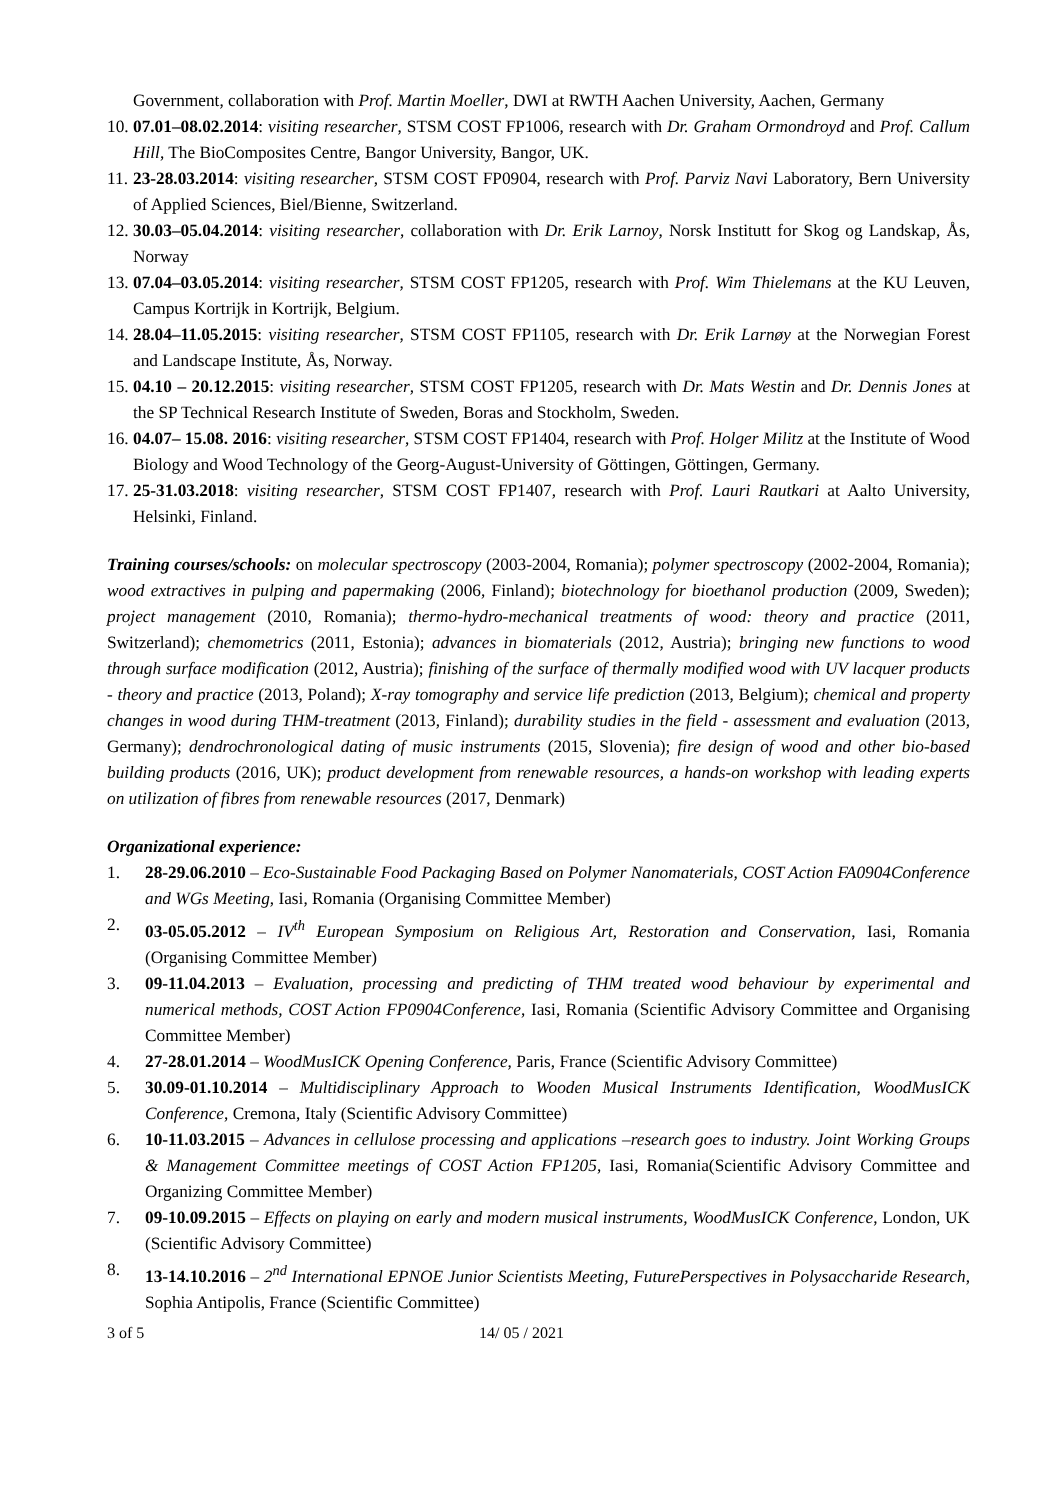Government, collaboration with Prof. Martin Moeller, DWI at RWTH Aachen University, Aachen, Germany
10. 07.01–08.02.2014: visiting researcher, STSM COST FP1006, research with Dr. Graham Ormondroyd and Prof. Callum Hill, The BioComposites Centre, Bangor University, Bangor, UK.
11. 23-28.03.2014: visiting researcher, STSM COST FP0904, research with Prof. Parviz Navi Laboratory, Bern University of Applied Sciences, Biel/Bienne, Switzerland.
12. 30.03–05.04.2014: visiting researcher, collaboration with Dr. Erik Larnoy, Norsk Institutt for Skog og Landskap, Ås, Norway
13. 07.04–03.05.2014: visiting researcher, STSM COST FP1205, research with Prof. Wim Thielemans at the KU Leuven, Campus Kortrijk in Kortrijk, Belgium.
14. 28.04–11.05.2015: visiting researcher, STSM COST FP1105, research with Dr. Erik Larnøy at the Norwegian Forest and Landscape Institute, Ås, Norway.
15. 04.10 – 20.12.2015: visiting researcher, STSM COST FP1205, research with Dr. Mats Westin and Dr. Dennis Jones at the SP Technical Research Institute of Sweden, Boras and Stockholm, Sweden.
16. 04.07– 15.08. 2016: visiting researcher, STSM COST FP1404, research with Prof. Holger Militz at the Institute of Wood Biology and Wood Technology of the Georg-August-University of Göttingen, Göttingen, Germany.
17. 25-31.03.2018: visiting researcher, STSM COST FP1407, research with Prof. Lauri Rautkari at Aalto University, Helsinki, Finland.
Training courses/schools: on molecular spectroscopy (2003-2004, Romania); polymer spectroscopy (2002-2004, Romania); wood extractives in pulping and papermaking (2006, Finland); biotechnology for bioethanol production (2009, Sweden); project management (2010, Romania); thermo-hydro-mechanical treatments of wood: theory and practice (2011, Switzerland); chemometrics (2011, Estonia); advances in biomaterials (2012, Austria); bringing new functions to wood through surface modification (2012, Austria); finishing of the surface of thermally modified wood with UV lacquer products - theory and practice (2013, Poland); X-ray tomography and service life prediction (2013, Belgium); chemical and property changes in wood during THM-treatment (2013, Finland); durability studies in the field - assessment and evaluation (2013, Germany); dendrochronological dating of music instruments (2015, Slovenia); fire design of wood and other bio-based building products (2016, UK); product development from renewable resources, a hands-on workshop with leading experts on utilization of fibres from renewable resources (2017, Denmark)
Organizational experience:
1. 28-29.06.2010 – Eco-Sustainable Food Packaging Based on Polymer Nanomaterials, COST Action FA0904Conference and WGs Meeting, Iasi, Romania (Organising Committee Member)
2. 03-05.05.2012 – IV<sup>th</sup> European Symposium on Religious Art, Restoration and Conservation, Iasi, Romania (Organising Committee Member)
3. 09-11.04.2013 – Evaluation, processing and predicting of THM treated wood behaviour by experimental and numerical methods, COST Action FP0904Conference, Iasi, Romania (Scientific Advisory Committee and Organising Committee Member)
4. 27-28.01.2014 – WoodMusICK Opening Conference, Paris, France (Scientific Advisory Committee)
5. 30.09-01.10.2014 – Multidisciplinary Approach to Wooden Musical Instruments Identification, WoodMusICK Conference, Cremona, Italy (Scientific Advisory Committee)
6. 10-11.03.2015 – Advances in cellulose processing and applications –research goes to industry. Joint Working Groups & Management Committee meetings of COST Action FP1205, Iasi, Romania(Scientific Advisory Committee and Organizing Committee Member)
7. 09-10.09.2015 – Effects on playing on early and modern musical instruments, WoodMusICK Conference, London, UK (Scientific Advisory Committee)
8. 13-14.10.2016 – 2<sup>nd</sup> International EPNOE Junior Scientists Meeting, FuturePerspectives in Polysaccharide Research, Sophia Antipolis, France (Scientific Committee)
3 of 5 14/ 05 / 2021